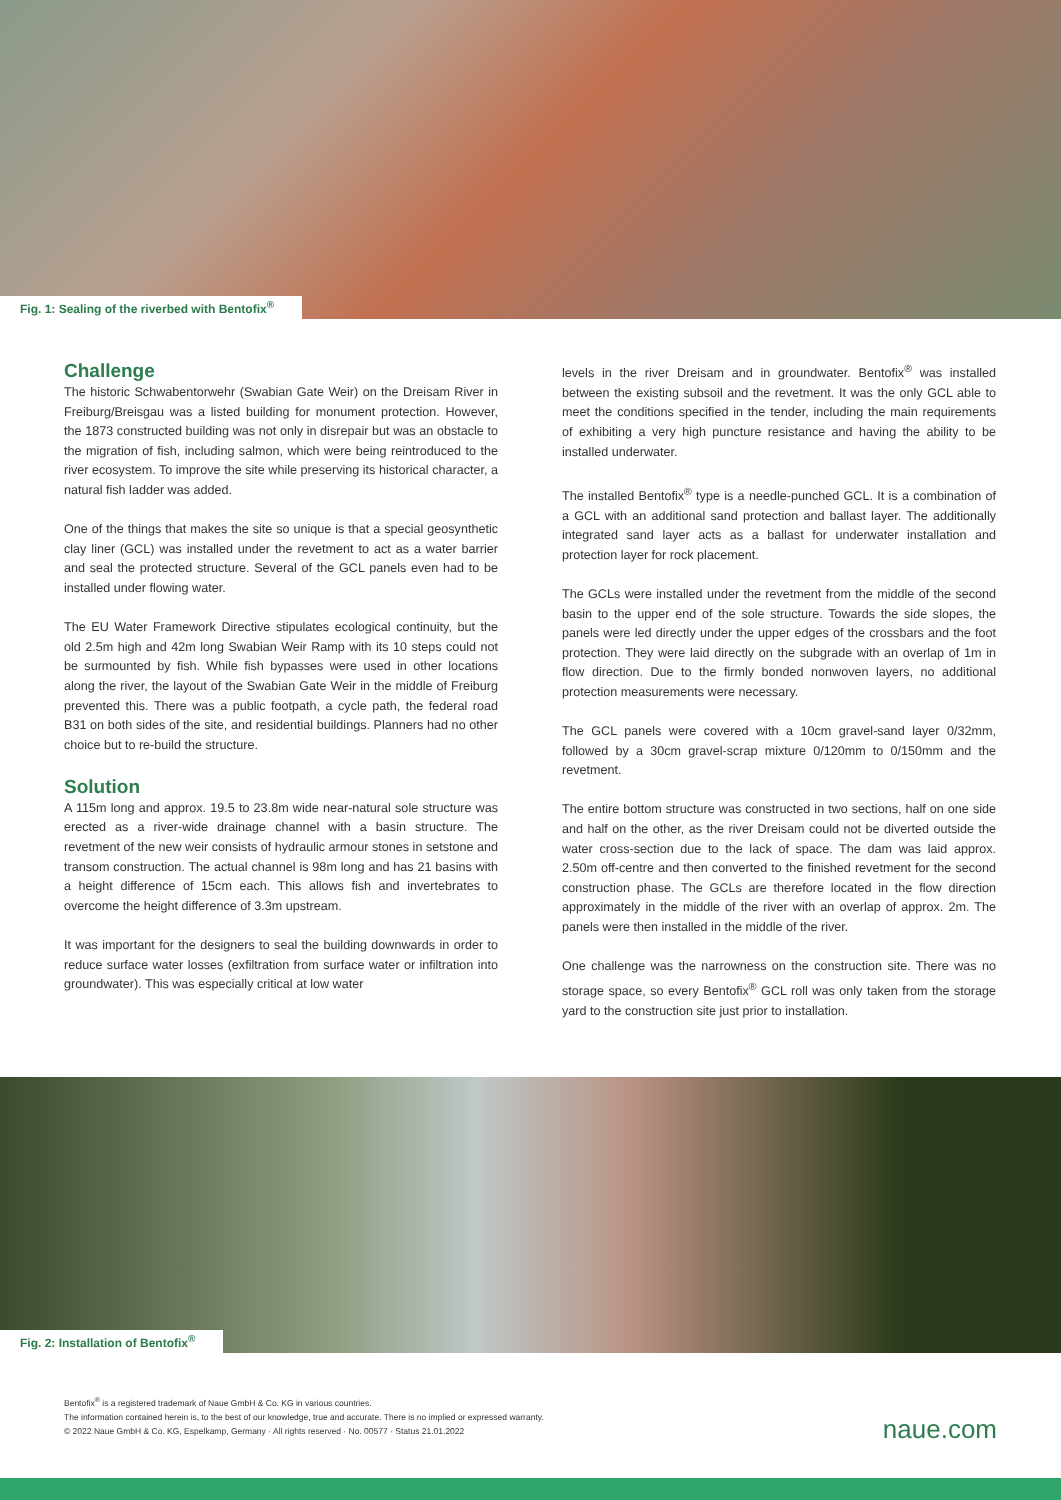Fig. 1: Sealing of the riverbed with Bentofix<sup>®</sup>
Challenge
The historic Schwabentorwehr (Swabian Gate Weir) on the Dreisam River in Freiburg/Breisgau was a listed building for monument protection. However, the 1873 constructed building was not only in disrepair but was an obstacle to the migration of fish, including salmon, which were being reintroduced to the river ecosystem. To improve the site while preserving its historical character, a natural fish ladder was added.
One of the things that makes the site so unique is that a special geosynthetic clay liner (GCL) was installed under the revetment to act as a water barrier and seal the protected structure. Several of the GCL panels even had to be installed under flowing water.
The EU Water Framework Directive stipulates ecological continuity, but the old 2.5m high and 42m long Swabian Weir Ramp with its 10 steps could not be surmounted by fish. While fish bypasses were used in other locations along the river, the layout of the Swabian Gate Weir in the middle of Freiburg prevented this. There was a public footpath, a cycle path, the federal road B31 on both sides of the site, and residential buildings. Planners had no other choice but to re-build the structure.
Solution
A 115m long and approx. 19.5 to 23.8m wide near-natural sole structure was erected as a river-wide drainage channel with a basin structure. The revetment of the new weir consists of hydraulic armour stones in setstone and transom construction. The actual channel is 98m long and has 21 basins with a height difference of 15cm each. This allows fish and invertebrates to overcome the height difference of 3.3m upstream.
It was important for the designers to seal the building downwards in order to reduce surface water losses (exfiltration from surface water or infiltration into groundwater). This was especially critical at low water
levels in the river Dreisam and in groundwater. Bentofix<sup>®</sup> was installed between the existing subsoil and the revetment. It was the only GCL able to meet the conditions specified in the tender, including the main requirements of exhibiting a very high puncture resistance and having the ability to be installed underwater.
The installed Bentofix<sup>®</sup> type is a needle-punched GCL. It is a combination of a GCL with an additional sand protection and ballast layer. The additionally integrated sand layer acts as a ballast for underwater installation and protection layer for rock placement.
The GCLs were installed under the revetment from the middle of the second basin to the upper end of the sole structure. Towards the side slopes, the panels were led directly under the upper edges of the crossbars and the foot protection. They were laid directly on the subgrade with an overlap of 1m in flow direction. Due to the firmly bonded nonwoven layers, no additional protection measurements were necessary.
The GCL panels were covered with a 10cm gravel-sand layer 0/32mm, followed by a 30cm gravel-scrap mixture 0/120mm to 0/150mm and the revetment.
The entire bottom structure was constructed in two sections, half on one side and half on the other, as the river Dreisam could not be diverted outside the water cross-section due to the lack of space. The dam was laid approx. 2.50m off-centre and then converted to the finished revetment for the second construction phase. The GCLs are therefore located in the flow direction approximately in the middle of the river with an overlap of approx. 2m. The panels were then installed in the middle of the river.
One challenge was the narrowness on the construction site. There was no storage space, so every Bentofix<sup>®</sup> GCL roll was only taken from the storage yard to the construction site just prior to installation.
Fig. 2: Installation of Bentofix<sup>®</sup>
Bentofix<sup>®</sup> is a registered trademark of Naue GmbH & Co. KG in various countries.
The information contained herein is, to the best of our knowledge, true and accurate. There is no implied or expressed warranty.
© 2022 Naue GmbH & Co. KG, Espelkamp, Germany · All rights reserved · No. 00577 · Status 21.01.2022
naue.com